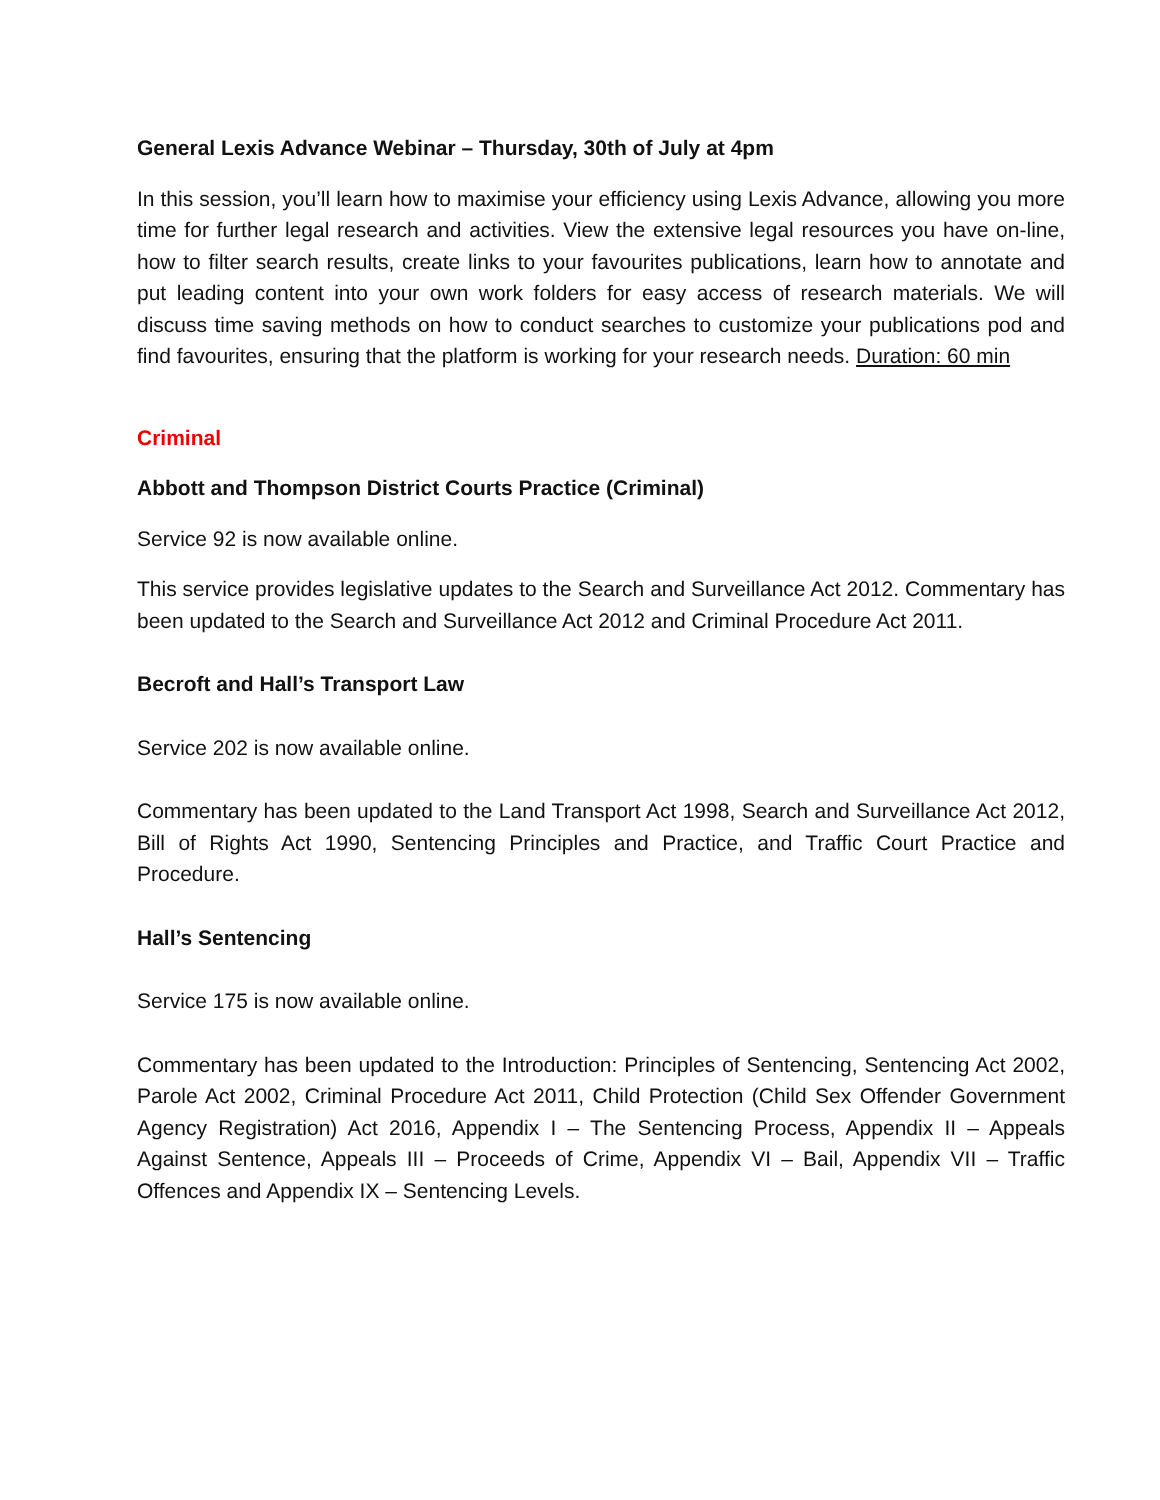General Lexis Advance Webinar – Thursday, 30th of July at 4pm
In this session, you’ll learn how to maximise your efficiency using Lexis Advance, allowing you more time for further legal research and activities. View the extensive legal resources you have on-line, how to filter search results, create links to your favourites publications, learn how to annotate and put leading content into your own work folders for easy access of research materials. We will discuss time saving methods on how to conduct searches to customize your publications pod and find favourites, ensuring that the platform is working for your research needs. Duration: 60 min
Criminal
Abbott and Thompson District Courts Practice (Criminal)
Service 92 is now available online.
This service provides legislative updates to the Search and Surveillance Act 2012. Commentary has been updated to the Search and Surveillance Act 2012 and Criminal Procedure Act 2011.
Becroft and Hall’s Transport Law
Service 202 is now available online.
Commentary has been updated to the Land Transport Act 1998, Search and Surveillance Act 2012, Bill of Rights Act 1990, Sentencing Principles and Practice, and Traffic Court Practice and Procedure.
Hall’s Sentencing
Service 175 is now available online.
Commentary has been updated to the Introduction: Principles of Sentencing, Sentencing Act 2002, Parole Act 2002, Criminal Procedure Act 2011, Child Protection (Child Sex Offender Government Agency Registration) Act 2016, Appendix I – The Sentencing Process, Appendix II – Appeals Against Sentence, Appeals III – Proceeds of Crime, Appendix VI – Bail, Appendix VII – Traffic Offences and Appendix IX – Sentencing Levels.